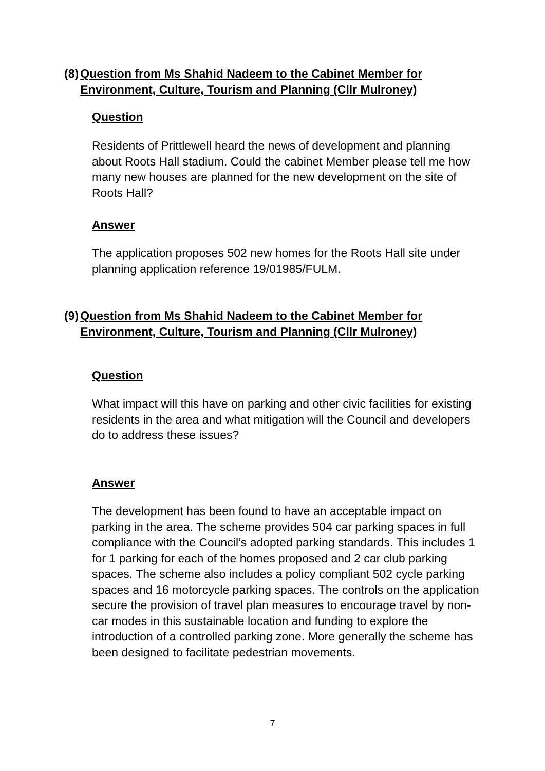(8) Question from Ms Shahid Nadeem to the Cabinet Member for Environment, Culture, Tourism and Planning (Cllr Mulroney)
Question
Residents of Prittlewell heard the news of development and planning about Roots Hall stadium. Could the cabinet Member please tell me how many new houses are planned for the new development on the site of Roots Hall?
Answer
The application proposes 502 new homes for the Roots Hall site under planning application reference 19/01985/FULM.
(9) Question from Ms Shahid Nadeem to the Cabinet Member for Environment, Culture, Tourism and Planning (Cllr Mulroney)
Question
What impact will this have on parking and other civic facilities for existing residents in the area and what mitigation will the Council and developers do to address these issues?
Answer
The development has been found to have an acceptable impact on parking in the area. The scheme provides 504 car parking spaces in full compliance with the Council’s adopted parking standards. This includes 1 for 1 parking for each of the homes proposed and 2 car club parking spaces. The scheme also includes a policy compliant 502 cycle parking spaces and 16 motorcycle parking spaces. The controls on the application secure the provision of travel plan measures to encourage travel by non-car modes in this sustainable location and funding to explore the introduction of a controlled parking zone. More generally the scheme has been designed to facilitate pedestrian movements.
7